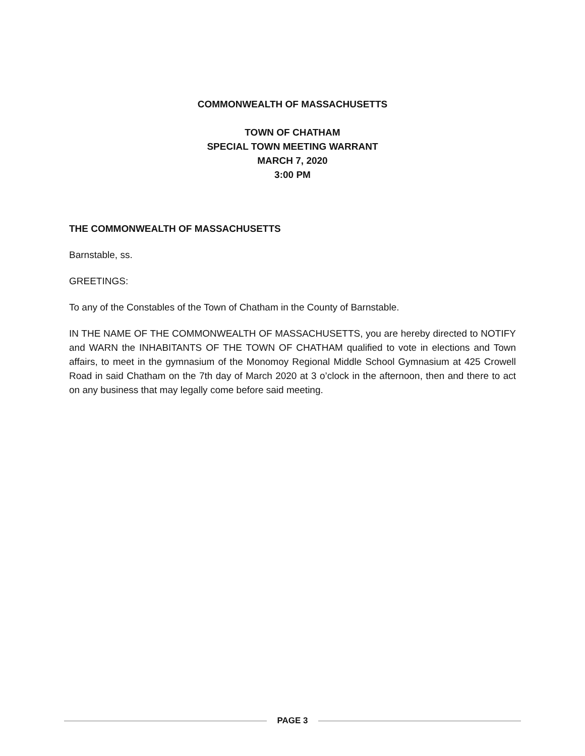COMMONWEALTH OF MASSACHUSETTS
TOWN OF CHATHAM
SPECIAL TOWN MEETING WARRANT
MARCH 7, 2020
3:00 PM
THE COMMONWEALTH OF MASSACHUSETTS
Barnstable, ss.
GREETINGS:
To any of the Constables of the Town of Chatham in the County of Barnstable.
IN THE NAME OF THE COMMONWEALTH OF MASSACHUSETTS, you are hereby directed to NOTIFY and WARN the INHABITANTS OF THE TOWN OF CHATHAM qualified to vote in elections and Town affairs, to meet in the gymnasium of the Monomoy Regional Middle School Gymnasium at 425 Crowell Road in said Chatham on the 7th day of March 2020 at 3 o’clock in the afternoon, then and there to act on any business that may legally come before said meeting.
PAGE 3